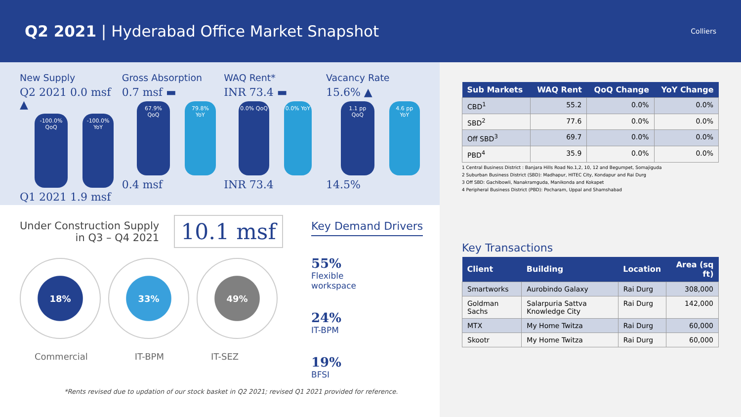Q2 2021 | Hyderabad Office Market Snapshot
Colliers
New Supply
Q2 2021 0.0 msf ▲
-100.0% QoQ -100.0% YoY
Q1 2021 1.9 msf
Gross Absorption
0.7 msf ▬
67.9% QoQ 79.8% YoY
0.4 msf
WAQ Rent*
INR 73.4 ▬
0.0% QoQ 0.0% YoY
INR 73.4
Vacancy Rate
15.6% ▲
1.1 pp QoQ 4.6 pp YoY
14.5%
Under Construction Supply
in Q3 – Q4 2021
10.1 msf
18% 33% 49%
Commercial IT-BPM IT-SEZ
Key Demand Drivers
55%
Flexible
workspace
24%
IT-BPM
19%
BFSI
*Rents revised due to updation of our stock basket in Q2 2021; revised Q1 2021 provided for reference.
| Sub Markets | WAQ Rent | QoQ Change | YoY Change |
| --- | --- | --- | --- |
| CBD<sup>1</sup> | 55.2 | 0.0% | 0.0% |
| SBD<sup>2</sup> | 77.6 | 0.0% | 0.0% |
| Off SBD<sup>3</sup> | 69.7 | 0.0% | 0.0% |
| PBD<sup>4</sup> | 35.9 | 0.0% | 0.0% |
1 Central Business District : Banjara Hills Road No.1,2, 10, 12 and Begumpet, Somajiguda
2 Suburban Business District (SBD): Madhapur, HITEC City, Kondapur and Rai Durg
3 Off SBD: Gachibowli, Nanakramguda, Manikonda and Kokapet
4 Peripheral Business District (PBD): Pocharam, Uppal and Shamshabad
Key Transactions
| Client | Building | Location | Area (sq ft) |
| --- | --- | --- | --- |
| Smartworks | Aurobindo Galaxy | Rai Durg | 308,000 |
| Goldman Sachs | Salarpuria Sattva Knowledge City | Rai Durg | 142,000 |
| MTX | My Home Twitza | Rai Durg | 60,000 |
| Skootr | My Home Twitza | Rai Durg | 60,000 |